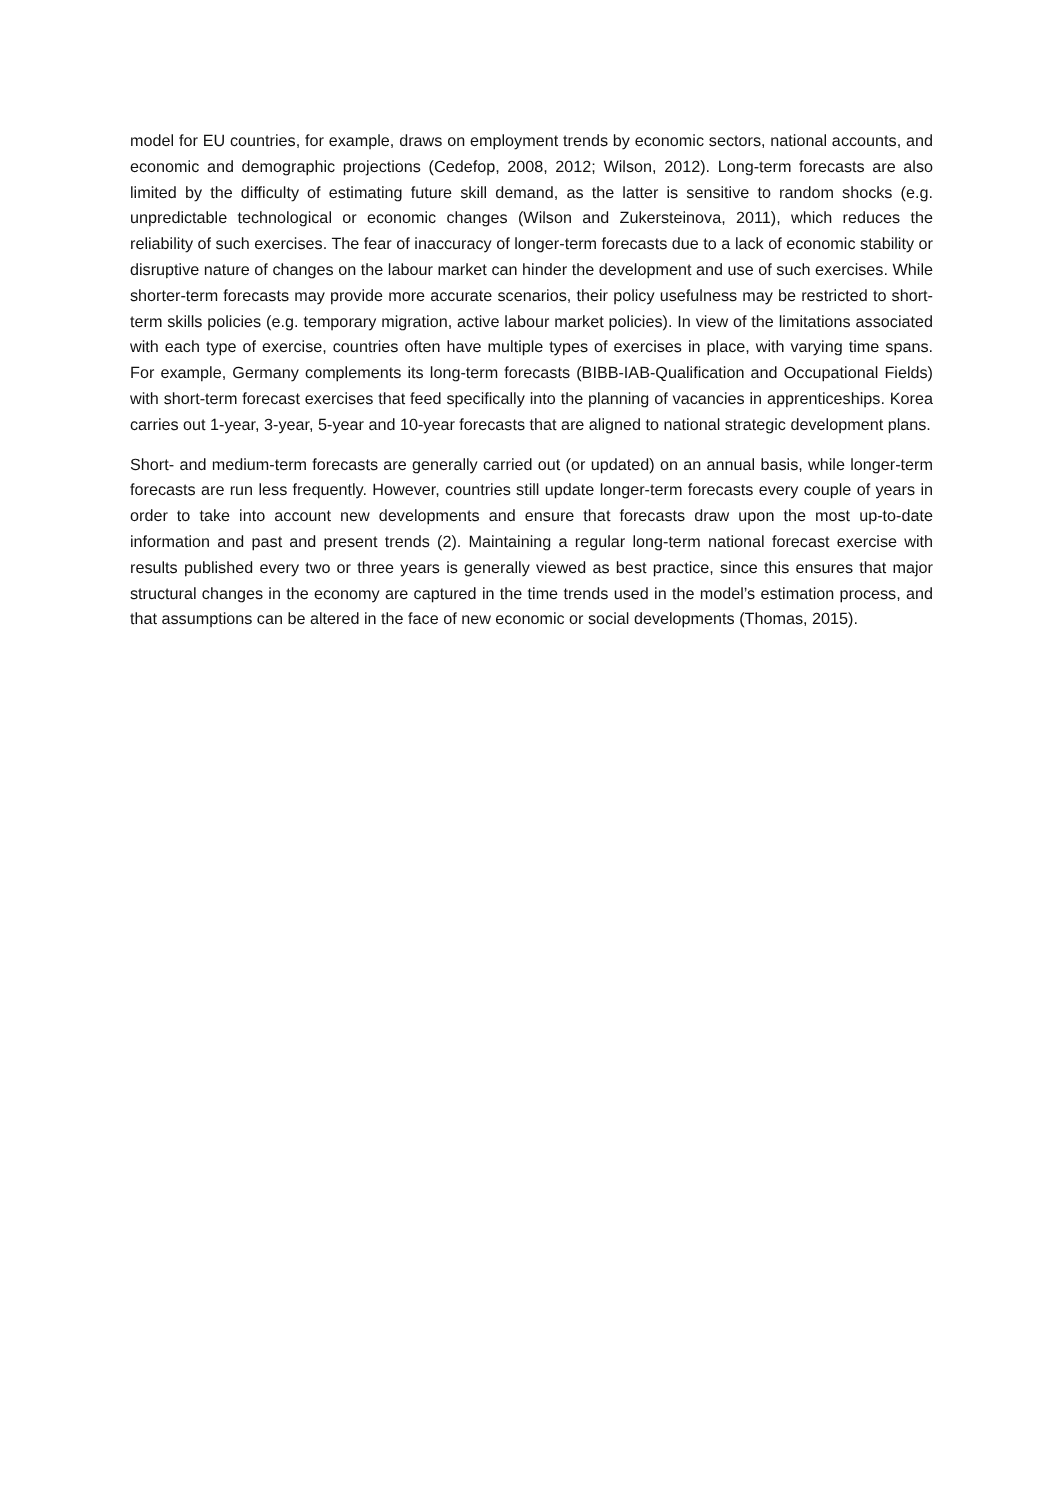model for EU countries, for example, draws on employment trends by economic sectors, national accounts, and economic and demographic projections (Cedefop, 2008, 2012; Wilson, 2012). Long-term forecasts are also limited by the difficulty of estimating future skill demand, as the latter is sensitive to random shocks (e.g. unpredictable technological or economic changes (Wilson and Zukersteinova, 2011), which reduces the reliability of such exercises. The fear of inaccuracy of longer-term forecasts due to a lack of economic stability or disruptive nature of changes on the labour market can hinder the development and use of such exercises. While shorter-term forecasts may provide more accurate scenarios, their policy usefulness may be restricted to short-term skills policies (e.g. temporary migration, active labour market policies). In view of the limitations associated with each type of exercise, countries often have multiple types of exercises in place, with varying time spans. For example, Germany complements its long-term forecasts (BIBB-IAB-Qualification and Occupational Fields) with short-term forecast exercises that feed specifically into the planning of vacancies in apprenticeships. Korea carries out 1-year, 3-year, 5-year and 10-year forecasts that are aligned to national strategic development plans.
Short- and medium-term forecasts are generally carried out (or updated) on an annual basis, while longer-term forecasts are run less frequently. However, countries still update longer-term forecasts every couple of years in order to take into account new developments and ensure that forecasts draw upon the most up-to-date information and past and present trends (2). Maintaining a regular long-term national forecast exercise with results published every two or three years is generally viewed as best practice, since this ensures that major structural changes in the economy are captured in the time trends used in the model’s estimation process, and that assumptions can be altered in the face of new economic or social developments (Thomas, 2015).